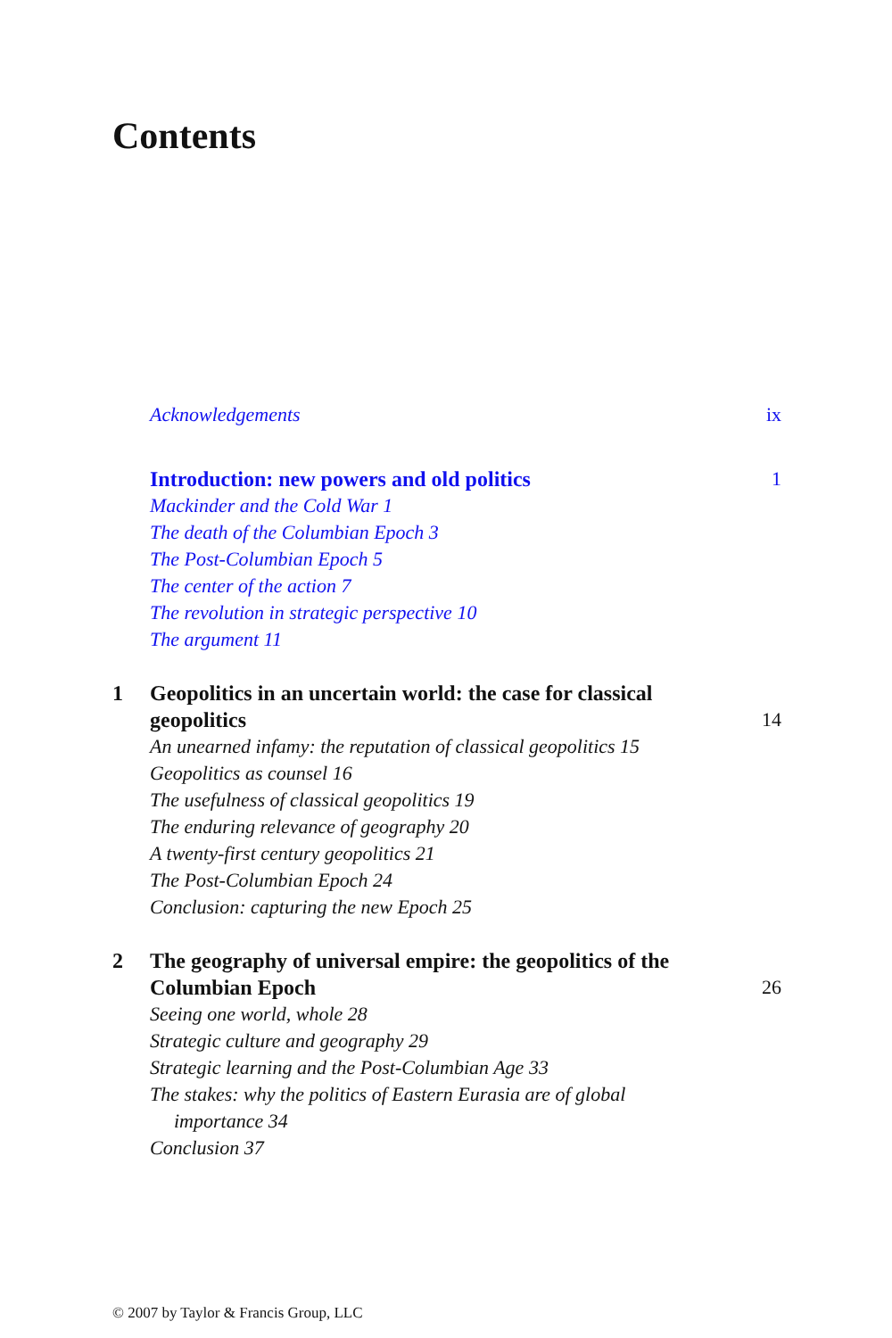Contents
Acknowledgements ix
Introduction: new powers and old politics
1
Mackinder and the Cold War 1
The death of the Columbian Epoch 3
The Post-Columbian Epoch 5
The center of the action 7
The revolution in strategic perspective 10
The argument 11
1 Geopolitics in an uncertain world: the case for classical geopolitics
14
An unearned infamy: the reputation of classical geopolitics 15
Geopolitics as counsel 16
The usefulness of classical geopolitics 19
The enduring relevance of geography 20
A twenty-first century geopolitics 21
The Post-Columbian Epoch 24
Conclusion: capturing the new Epoch 25
2 The geography of universal empire: the geopolitics of the Columbian Epoch
26
Seeing one world, whole 28
Strategic culture and geography 29
Strategic learning and the Post-Columbian Age 33
The stakes: why the politics of Eastern Eurasia are of global
importance 34
Conclusion 37
© 2007 by Taylor & Francis Group, LLC